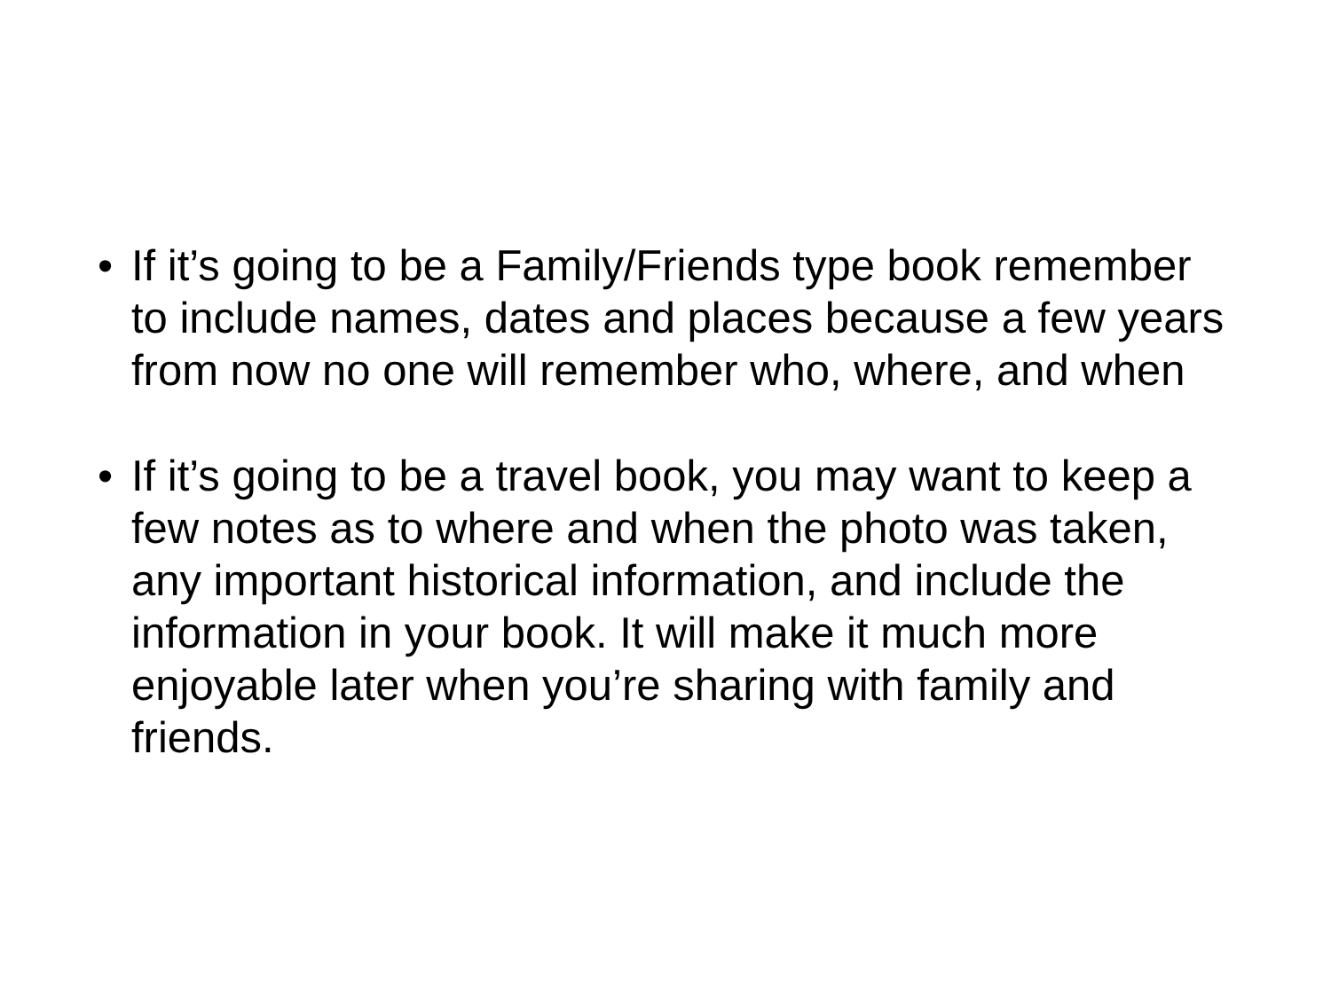• If it’s going to be a Family/Friends type book remember to include names, dates and places because a few years from now no one will remember who, where, and when
• If it’s going to be a travel book, you may want to keep a few notes as to where and when the photo was taken, any important historical information, and include the information in your book. It will make it much more enjoyable later when you’re sharing with family and friends.